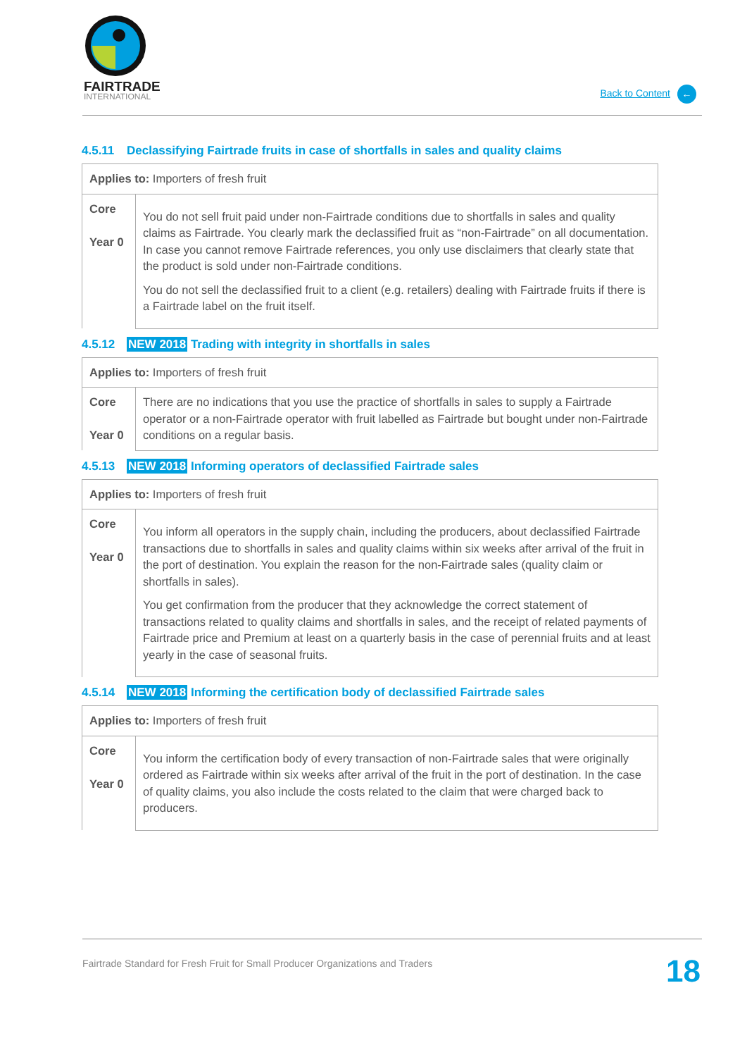FAIRTRADE
INTERNATIONAL
Back to Content ←
4.5.11 Declassifying Fairtrade fruits in case of shortfalls in sales and quality claims
| Applies to: Importers of fresh fruit | |
| Core Year 0 | You do not sell fruit paid under non-Fairtrade conditions due to shortfalls in sales and quality claims as Fairtrade. You clearly mark the declassified fruit as “non-Fairtrade” on all documentation. In case you cannot remove Fairtrade references, you only use disclaimers that clearly state that the product is sold under non-Fairtrade conditions. You do not sell the declassified fruit to a client (e.g. retailers) dealing with Fairtrade fruits if there is a Fairtrade label on the fruit itself. |
4.5.12 NEW 2018 Trading with integrity in shortfalls in sales
| Applies to: Importers of fresh fruit | |
| Core Year 0 | There are no indications that you use the practice of shortfalls in sales to supply a Fairtrade operator or a non-Fairtrade operator with fruit labelled as Fairtrade but bought under non-Fairtrade conditions on a regular basis. |
4.5.13 NEW 2018 Informing operators of declassified Fairtrade sales
| Applies to: Importers of fresh fruit | |
| Core Year 0 | You inform all operators in the supply chain, including the producers, about declassified Fairtrade transactions due to shortfalls in sales and quality claims within six weeks after arrival of the fruit in the port of destination. You explain the reason for the non-Fairtrade sales (quality claim or shortfalls in sales). You get confirmation from the producer that they acknowledge the correct statement of transactions related to quality claims and shortfalls in sales, and the receipt of related payments of Fairtrade price and Premium at least on a quarterly basis in the case of perennial fruits and at least yearly in the case of seasonal fruits. |
4.5.14 NEW 2018 Informing the certification body of declassified Fairtrade sales
| Applies to: Importers of fresh fruit | |
| Core Year 0 | You inform the certification body of every transaction of non-Fairtrade sales that were originally ordered as Fairtrade within six weeks after arrival of the fruit in the port of destination. In the case of quality claims, you also include the costs related to the claim that were charged back to producers. |
Fairtrade Standard for Fresh Fruit for Small Producer Organizations and Traders 18